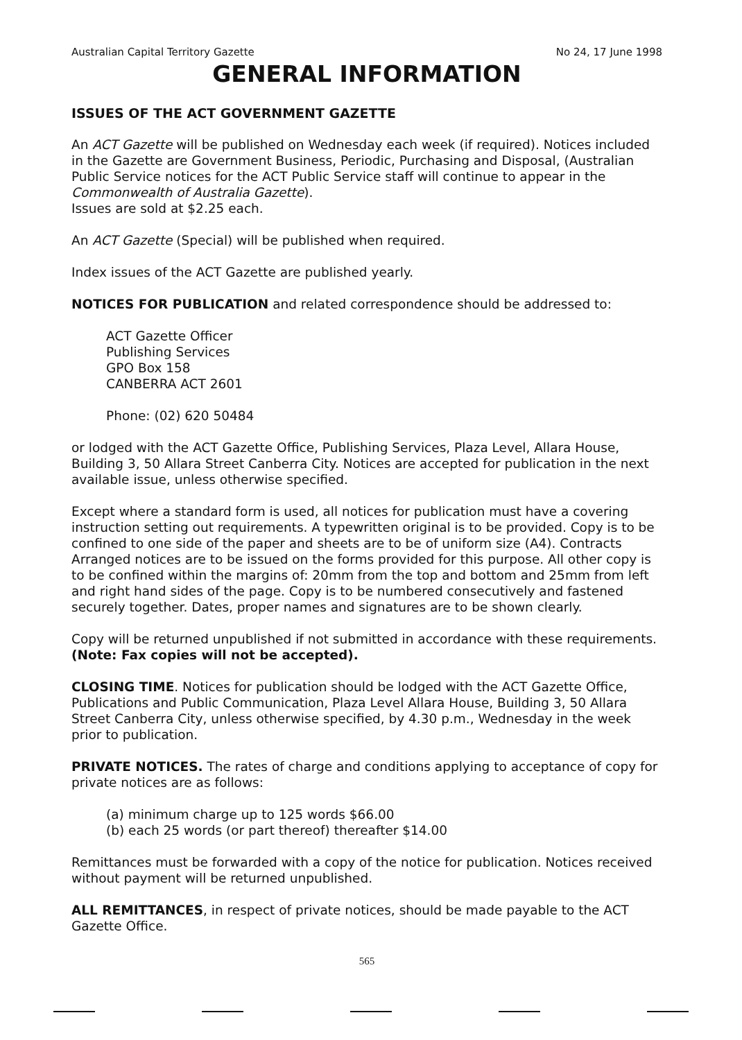Australian Capital Territory Gazette No 24, 17 June 1998
GENERAL INFORMATION
ISSUES OF THE ACT GOVERNMENT GAZETTE
An ACT Gazette will be published on Wednesday each week (if required). Notices included in the Gazette are Government Business, Periodic, Purchasing and Disposal, (Australian Public Service notices for the ACT Public Service staff will continue to appear in the Commonwealth of Australia Gazette).
Issues are sold at $2.25 each.
An ACT Gazette (Special) will be published when required.
Index issues of the ACT Gazette are published yearly.
NOTICES FOR PUBLICATION and related correspondence should be addressed to:
ACT Gazette Officer
Publishing Services
GPO Box 158
CANBERRA ACT 2601
Phone: (02) 620 50484
or lodged with the ACT Gazette Office, Publishing Services, Plaza Level, Allara House, Building 3, 50 Allara Street Canberra City. Notices are accepted for publication in the next available issue, unless otherwise specified.
Except where a standard form is used, all notices for publication must have a covering instruction setting out requirements. A typewritten original is to be provided. Copy is to be confined to one side of the paper and sheets are to be of uniform size (A4). Contracts Arranged notices are to be issued on the forms provided for this purpose. All other copy is to be confined within the margins of: 20mm from the top and bottom and 25mm from left and right hand sides of the page. Copy is to be numbered consecutively and fastened securely together. Dates, proper names and signatures are to be shown clearly.
Copy will be returned unpublished if not submitted in accordance with these requirements.
(Note: Fax copies will not be accepted).
CLOSING TIME. Notices for publication should be lodged with the ACT Gazette Office, Publications and Public Communication, Plaza Level Allara House, Building 3, 50 Allara Street Canberra City, unless otherwise specified, by 4.30 p.m., Wednesday in the week prior to publication.
PRIVATE NOTICES. The rates of charge and conditions applying to acceptance of copy for private notices are as follows:
(a) minimum charge up to 125 words $66.00
(b) each 25 words (or part thereof) thereafter $14.00
Remittances must be forwarded with a copy of the notice for publication. Notices received without payment will be returned unpublished.
ALL REMITTANCES, in respect of private notices, should be made payable to the ACT Gazette Office.
565